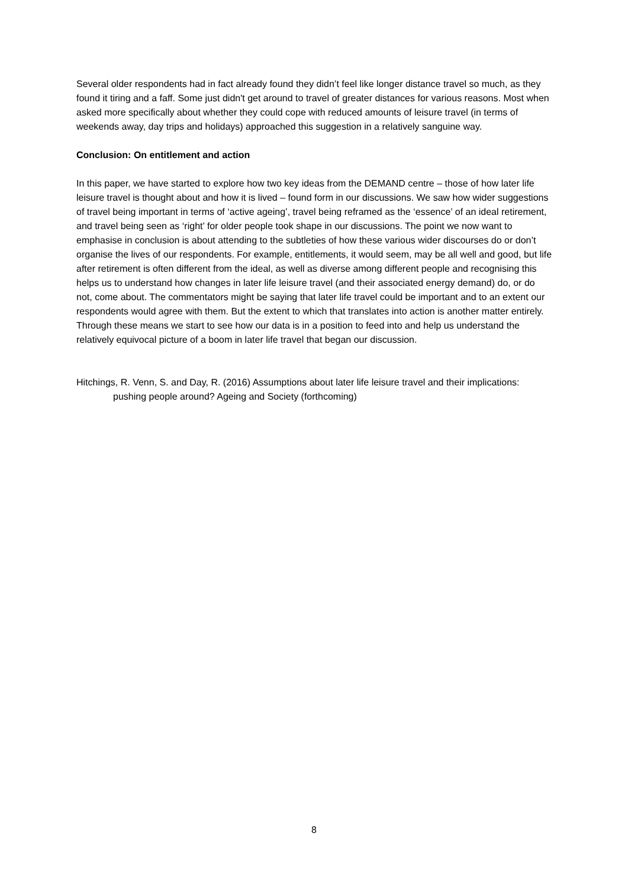Several older respondents had in fact already found they didn’t feel like longer distance travel so much, as they found it tiring and a faff. Some just didn't get around to travel of greater distances for various reasons. Most when asked more specifically about whether they could cope with reduced amounts of leisure travel (in terms of weekends away, day trips and holidays) approached this suggestion in a relatively sanguine way.
Conclusion: On entitlement and action
In this paper, we have started to explore how two key ideas from the DEMAND centre – those of how later life leisure travel is thought about and how it is lived – found form in our discussions. We saw how wider suggestions of travel being important in terms of ‘active ageing’, travel being reframed as the ‘essence’ of an ideal retirement, and travel being seen as ‘right’ for older people took shape in our discussions. The point we now want to emphasise in conclusion is about attending to the subtleties of how these various wider discourses do or don’t organise the lives of our respondents. For example, entitlements, it would seem, may be all well and good, but life after retirement is often different from the ideal, as well as diverse among different people and recognising this helps us to understand how changes in later life leisure travel (and their associated energy demand) do, or do not, come about. The commentators might be saying that later life travel could be important and to an extent our respondents would agree with them. But the extent to which that translates into action is another matter entirely. Through these means we start to see how our data is in a position to feed into and help us understand the relatively equivocal picture of a boom in later life travel that began our discussion.
Hitchings, R. Venn, S. and Day, R. (2016) Assumptions about later life leisure travel and their implications: pushing people around? Ageing and Society (forthcoming)
8